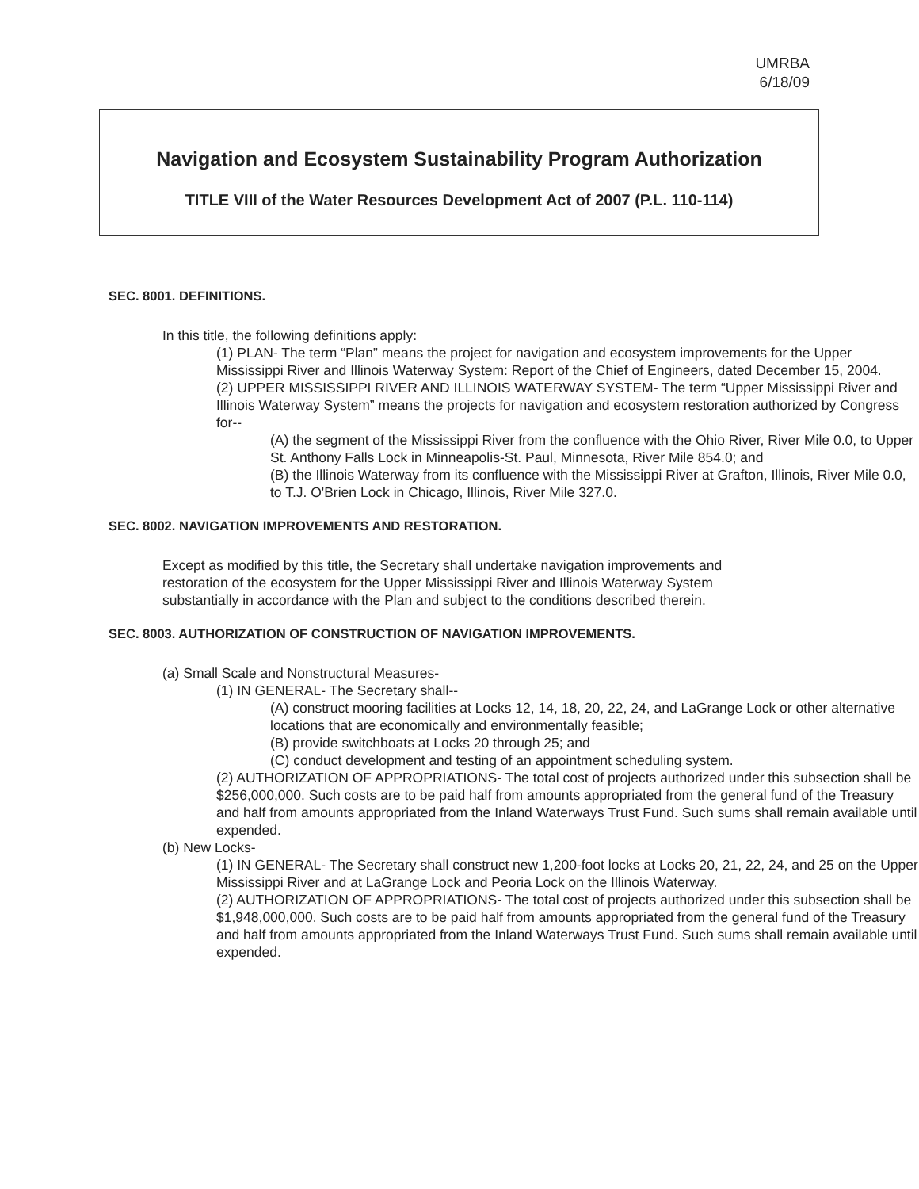UMRBA
6/18/09
Navigation and Ecosystem Sustainability Program Authorization
TITLE VIII of the Water Resources Development Act of 2007 (P.L. 110-114)
SEC. 8001. DEFINITIONS.
In this title, the following definitions apply:
(1) PLAN- The term “Plan” means the project for navigation and ecosystem improvements for the Upper Mississippi River and Illinois Waterway System: Report of the Chief of Engineers, dated December 15, 2004.
(2) UPPER MISSISSIPPI RIVER AND ILLINOIS WATERWAY SYSTEM- The term “Upper Mississippi River and Illinois Waterway System” means the projects for navigation and ecosystem restoration authorized by Congress for--
(A) the segment of the Mississippi River from the confluence with the Ohio River, River Mile 0.0, to Upper St. Anthony Falls Lock in Minneapolis-St. Paul, Minnesota, River Mile 854.0; and
(B) the Illinois Waterway from its confluence with the Mississippi River at Grafton, Illinois, River Mile 0.0, to T.J. O'Brien Lock in Chicago, Illinois, River Mile 327.0.
SEC. 8002. NAVIGATION IMPROVEMENTS AND RESTORATION.
Except as modified by this title, the Secretary shall undertake navigation improvements and restoration of the ecosystem for the Upper Mississippi River and Illinois Waterway System substantially in accordance with the Plan and subject to the conditions described therein.
SEC. 8003. AUTHORIZATION OF CONSTRUCTION OF NAVIGATION IMPROVEMENTS.
(a) Small Scale and Nonstructural Measures-
(1) IN GENERAL- The Secretary shall--
(A) construct mooring facilities at Locks 12, 14, 18, 20, 22, 24, and LaGrange Lock or other alternative locations that are economically and environmentally feasible;
(B) provide switchboats at Locks 20 through 25; and
(C) conduct development and testing of an appointment scheduling system.
(2) AUTHORIZATION OF APPROPRIATIONS- The total cost of projects authorized under this subsection shall be $256,000,000. Such costs are to be paid half from amounts appropriated from the general fund of the Treasury and half from amounts appropriated from the Inland Waterways Trust Fund. Such sums shall remain available until expended.
(b) New Locks-
(1) IN GENERAL- The Secretary shall construct new 1,200-foot locks at Locks 20, 21, 22, 24, and 25 on the Upper Mississippi River and at LaGrange Lock and Peoria Lock on the Illinois Waterway.
(2) AUTHORIZATION OF APPROPRIATIONS- The total cost of projects authorized under this subsection shall be $1,948,000,000. Such costs are to be paid half from amounts appropriated from the general fund of the Treasury and half from amounts appropriated from the Inland Waterways Trust Fund. Such sums shall remain available until expended.